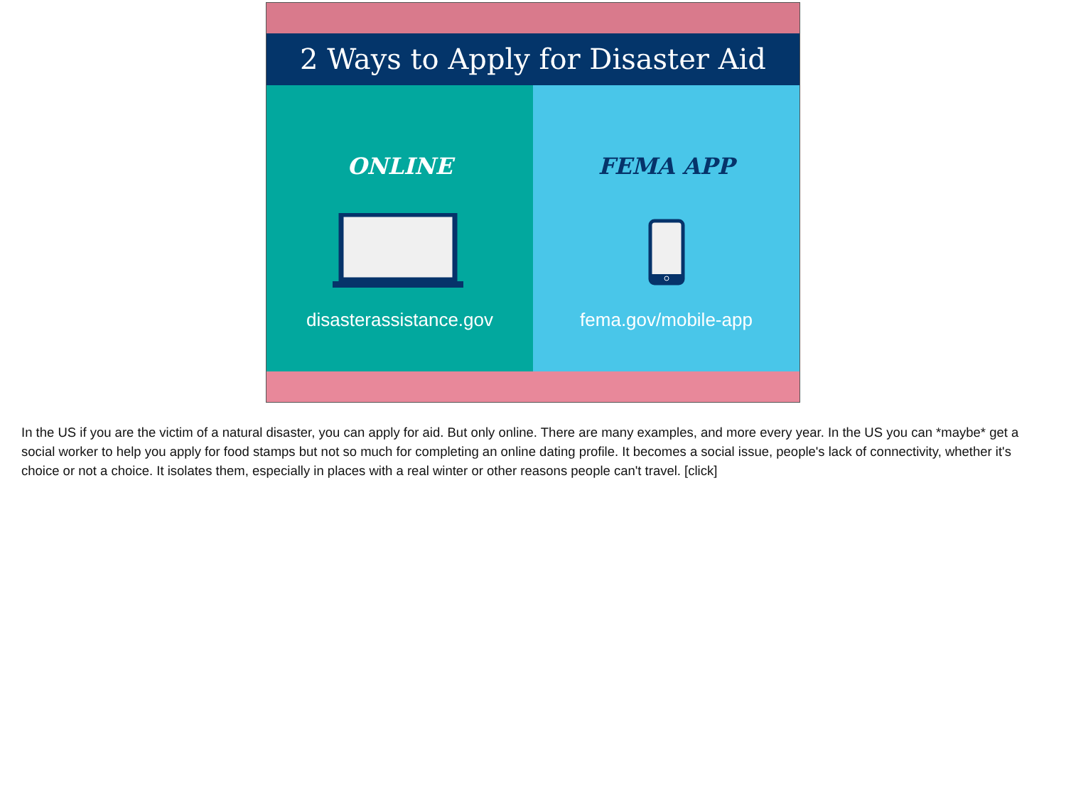2 Ways to Apply for Disaster Aid
ONLINE
disasterassistance.gov
FEMA APP
fema.gov/mobile-app
In the US if you are the victim of a natural disaster, you can apply for aid. But only online. There are many examples, and more every year. In the US you can *maybe* get a social worker to help you apply for food stamps but not so much for completing an online dating profile. It becomes a social issue, people's lack of connectivity, whether it's choice or not a choice. It isolates them, especially in places with a real winter or other reasons people can't travel. [click]